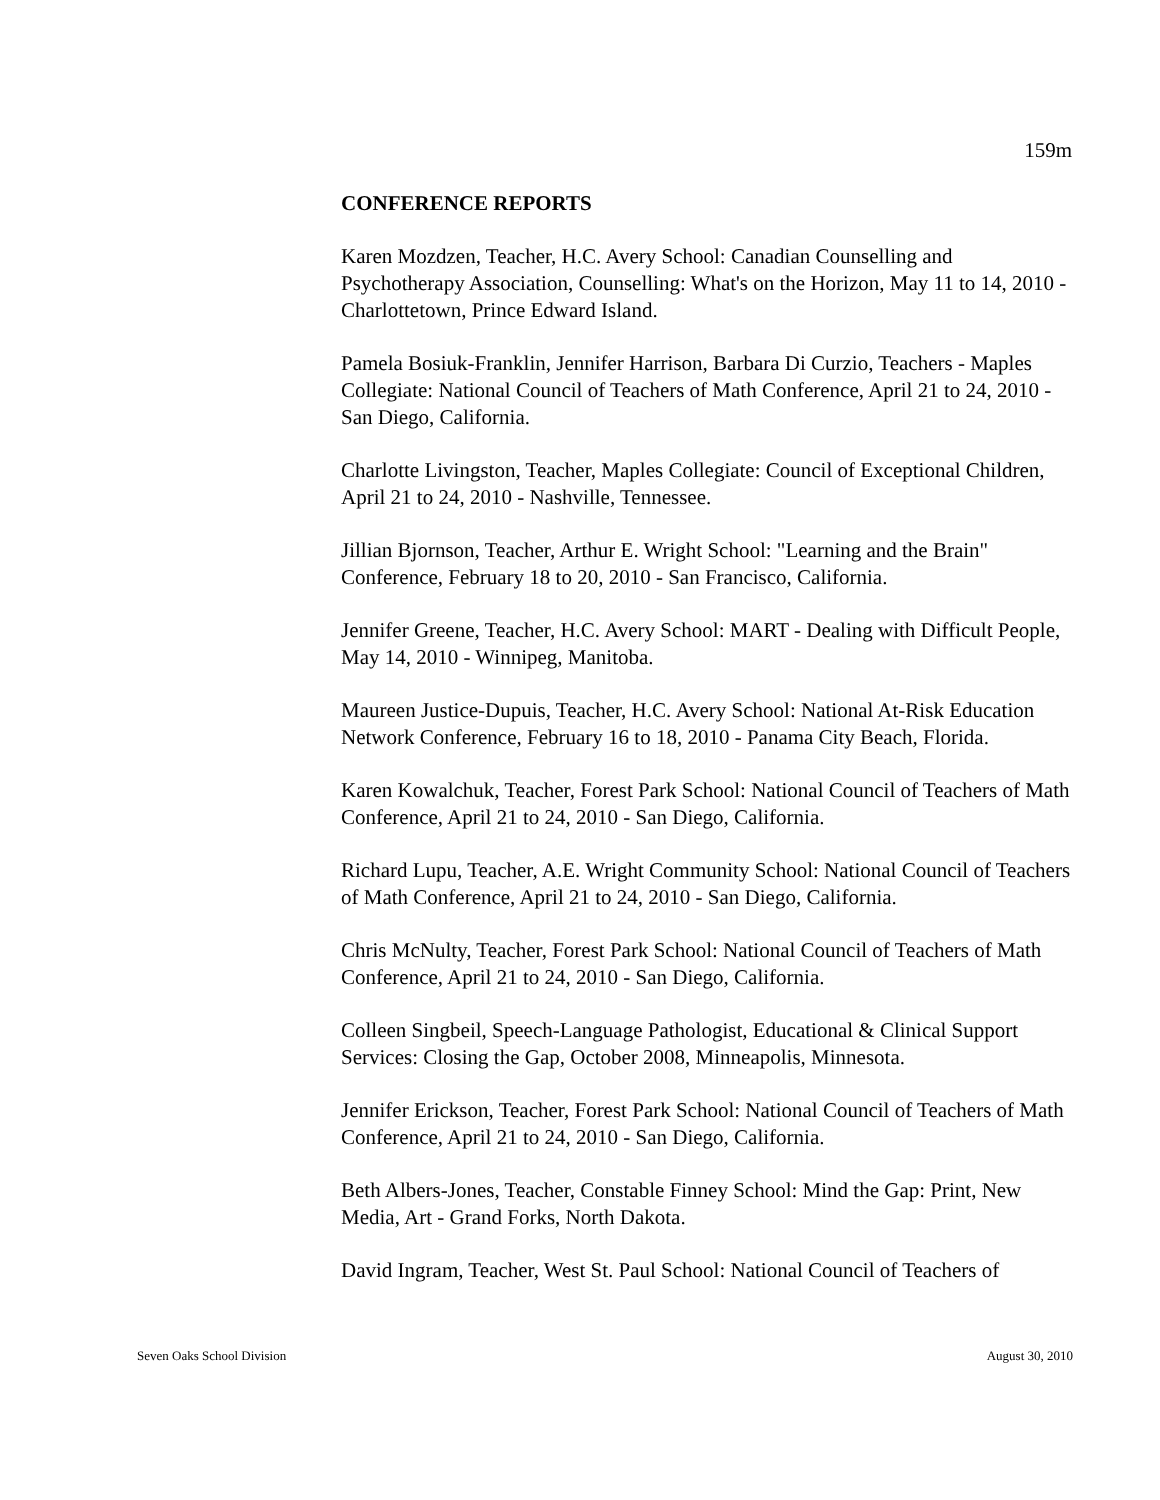159m
CONFERENCE REPORTS
Karen Mozdzen, Teacher, H.C. Avery School: Canadian Counselling and Psychotherapy Association, Counselling: What's on the Horizon, May 11 to 14, 2010 - Charlottetown, Prince Edward Island.
Pamela Bosiuk-Franklin, Jennifer Harrison, Barbara Di Curzio, Teachers - Maples Collegiate: National Council of Teachers of Math Conference, April 21 to 24, 2010 - San Diego, California.
Charlotte Livingston, Teacher, Maples Collegiate: Council of Exceptional Children, April 21 to 24, 2010 - Nashville, Tennessee.
Jillian Bjornson, Teacher, Arthur E. Wright School: "Learning and the Brain" Conference, February 18 to 20, 2010 - San Francisco, California.
Jennifer Greene, Teacher, H.C. Avery School: MART - Dealing with Difficult People, May 14, 2010 - Winnipeg, Manitoba.
Maureen Justice-Dupuis, Teacher, H.C. Avery School: National At-Risk Education Network Conference, February 16 to 18, 2010 - Panama City Beach, Florida.
Karen Kowalchuk, Teacher, Forest Park School: National Council of Teachers of Math Conference, April 21 to 24, 2010 - San Diego, California.
Richard Lupu, Teacher, A.E. Wright Community School: National Council of Teachers of Math Conference, April 21 to 24, 2010 - San Diego, California.
Chris McNulty, Teacher, Forest Park School: National Council of Teachers of Math Conference, April 21 to 24, 2010 - San Diego, California.
Colleen Singbeil, Speech-Language Pathologist, Educational & Clinical Support Services: Closing the Gap, October 2008, Minneapolis, Minnesota.
Jennifer Erickson, Teacher, Forest Park School: National Council of Teachers of Math Conference, April 21 to 24, 2010 - San Diego, California.
Beth Albers-Jones, Teacher, Constable Finney School: Mind the Gap: Print, New Media, Art - Grand Forks, North Dakota.
David Ingram, Teacher, West St. Paul School: National Council of Teachers of
Seven Oaks School Division August 30, 2010